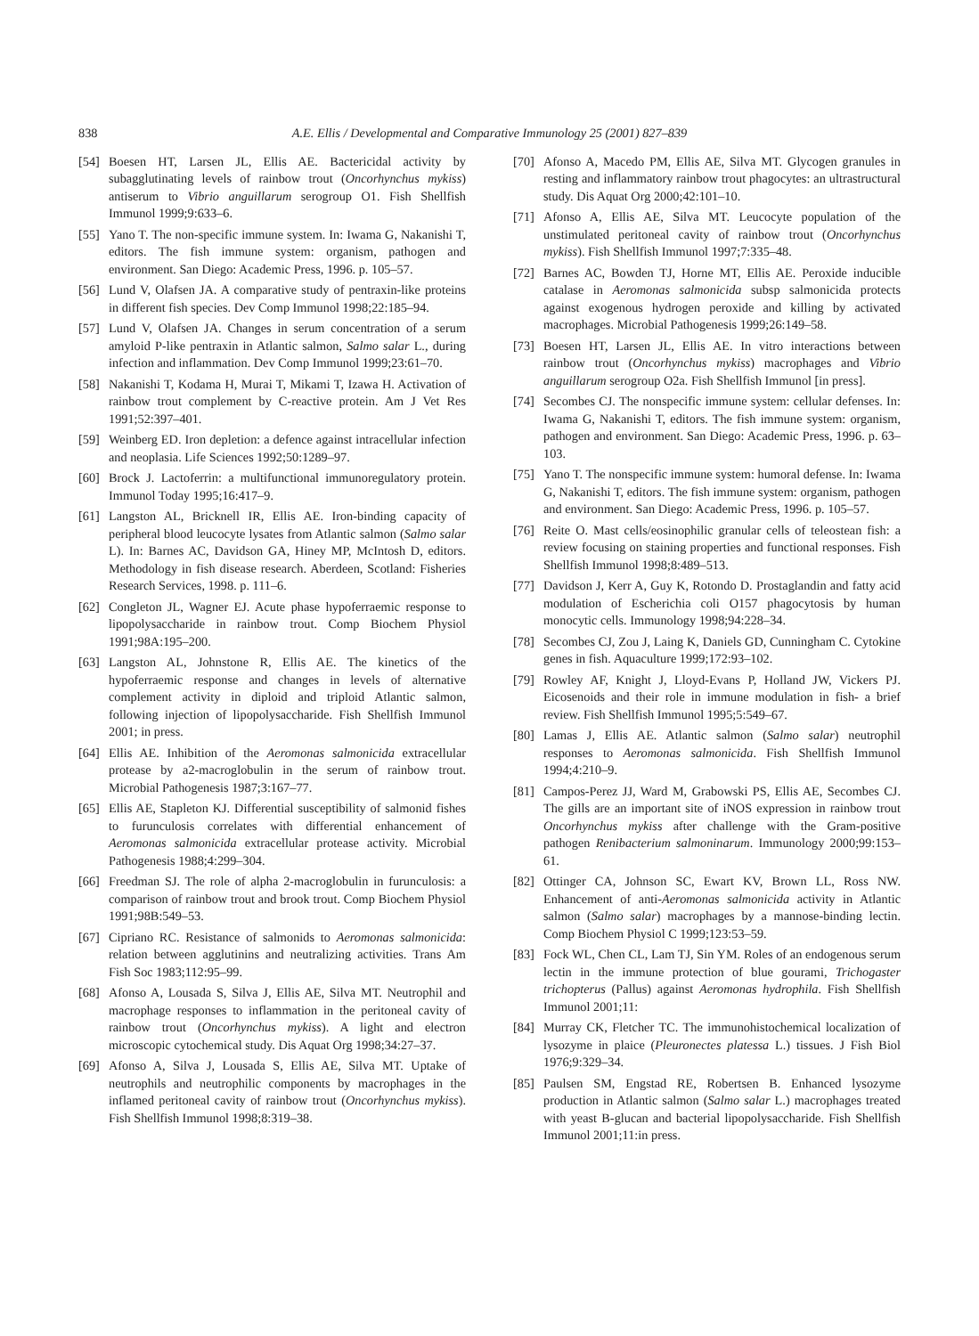838 A.E. Ellis / Developmental and Comparative Immunology 25 (2001) 827–839
[54] Boesen HT, Larsen JL, Ellis AE. Bactericidal activity by subagglutinating levels of rainbow trout (Oncorhynchus mykiss) antiserum to Vibrio anguillarum serogroup O1. Fish Shellfish Immunol 1999;9:633–6.
[55] Yano T. The non-specific immune system. In: Iwama G, Nakanishi T, editors. The fish immune system: organism, pathogen and environment. San Diego: Academic Press, 1996. p. 105–57.
[56] Lund V, Olafsen JA. A comparative study of pentraxin-like proteins in different fish species. Dev Comp Immunol 1998;22:185–94.
[57] Lund V, Olafsen JA. Changes in serum concentration of a serum amyloid P-like pentraxin in Atlantic salmon, Salmo salar L., during infection and inflammation. Dev Comp Immunol 1999;23:61–70.
[58] Nakanishi T, Kodama H, Murai T, Mikami T, Izawa H. Activation of rainbow trout complement by C-reactive protein. Am J Vet Res 1991;52:397–401.
[59] Weinberg ED. Iron depletion: a defence against intracellular infection and neoplasia. Life Sciences 1992;50:1289–97.
[60] Brock J. Lactoferrin: a multifunctional immunoregulatory protein. Immunol Today 1995;16:417–9.
[61] Langston AL, Bricknell IR, Ellis AE. Iron-binding capacity of peripheral blood leucocyte lysates from Atlantic salmon (Salmo salar L). In: Barnes AC, Davidson GA, Hiney MP, McIntosh D, editors. Methodology in fish disease research. Aberdeen, Scotland: Fisheries Research Services, 1998. p. 111–6.
[62] Congleton JL, Wagner EJ. Acute phase hypoferraemic response to lipopolysaccharide in rainbow trout. Comp Biochem Physiol 1991;98A:195–200.
[63] Langston AL, Johnstone R, Ellis AE. The kinetics of the hypoferraemic response and changes in levels of alternative complement activity in diploid and triploid Atlantic salmon, following injection of lipopolysaccharide. Fish Shellfish Immunol 2001; in press.
[64] Ellis AE. Inhibition of the Aeromonas salmonicida extracellular protease by a2-macroglobulin in the serum of rainbow trout. Microbial Pathogenesis 1987;3:167–77.
[65] Ellis AE, Stapleton KJ. Differential susceptibility of salmonid fishes to furunculosis correlates with differential enhancement of Aeromonas salmonicida extracellular protease activity. Microbial Pathogenesis 1988;4:299–304.
[66] Freedman SJ. The role of alpha 2-macroglobulin in furunculosis: a comparison of rainbow trout and brook trout. Comp Biochem Physiol 1991;98B:549–53.
[67] Cipriano RC. Resistance of salmonids to Aeromonas salmonicida: relation between agglutinins and neutralizing activities. Trans Am Fish Soc 1983;112:95–99.
[68] Afonso A, Lousada S, Silva J, Ellis AE, Silva MT. Neutrophil and macrophage responses to inflammation in the peritoneal cavity of rainbow trout (Oncorhynchus mykiss). A light and electron microscopic cytochemical study. Dis Aquat Org 1998;34:27–37.
[69] Afonso A, Silva J, Lousada S, Ellis AE, Silva MT. Uptake of neutrophils and neutrophilic components by macrophages in the inflamed peritoneal cavity of rainbow trout (Oncorhynchus mykiss). Fish Shellfish Immunol 1998;8:319–38.
[70] Afonso A, Macedo PM, Ellis AE, Silva MT. Glycogen granules in resting and inflammatory rainbow trout phagocytes: an ultrastructural study. Dis Aquat Org 2000;42:101–10.
[71] Afonso A, Ellis AE, Silva MT. Leucocyte population of the unstimulated peritoneal cavity of rainbow trout (Oncorhynchus mykiss). Fish Shellfish Immunol 1997;7:335–48.
[72] Barnes AC, Bowden TJ, Horne MT, Ellis AE. Peroxide inducible catalase in Aeromonas salmonicida subsp salmonicida protects against exogenous hydrogen peroxide and killing by activated macrophages. Microbial Pathogenesis 1999;26:149–58.
[73] Boesen HT, Larsen JL, Ellis AE. In vitro interactions between rainbow trout (Oncorhynchus mykiss) macrophages and Vibrio anguillarum serogroup O2a. Fish Shellfish Immunol [in press].
[74] Secombes CJ. The nonspecific immune system: cellular defenses. In: Iwama G, Nakanishi T, editors. The fish immune system: organism, pathogen and environment. San Diego: Academic Press, 1996. p. 63–103.
[75] Yano T. The nonspecific immune system: humoral defense. In: Iwama G, Nakanishi T, editors. The fish immune system: organism, pathogen and environment. San Diego: Academic Press, 1996. p. 105–57.
[76] Reite O. Mast cells/eosinophilic granular cells of teleostean fish: a review focusing on staining properties and functional responses. Fish Shellfish Immunol 1998;8:489–513.
[77] Davidson J, Kerr A, Guy K, Rotondo D. Prostaglandin and fatty acid modulation of Escherichia coli O157 phagocytosis by human monocytic cells. Immunology 1998;94:228–34.
[78] Secombes CJ, Zou J, Laing K, Daniels GD, Cunningham C. Cytokine genes in fish. Aquaculture 1999;172:93–102.
[79] Rowley AF, Knight J, Lloyd-Evans P, Holland JW, Vickers PJ. Eicosenoids and their role in immune modulation in fish- a brief review. Fish Shellfish Immunol 1995;5:549–67.
[80] Lamas J, Ellis AE. Atlantic salmon (Salmo salar) neutrophil responses to Aeromonas salmonicida. Fish Shellfish Immunol 1994;4:210–9.
[81] Campos-Perez JJ, Ward M, Grabowski PS, Ellis AE, Secombes CJ. The gills are an important site of iNOS expression in rainbow trout Oncorhynchus mykiss after challenge with the Gram-positive pathogen Renibacterium salmoninarum. Immunology 2000;99:153–61.
[82] Ottinger CA, Johnson SC, Ewart KV, Brown LL, Ross NW. Enhancement of anti-Aeromonas salmonicida activity in Atlantic salmon (Salmo salar) macrophages by a mannose-binding lectin. Comp Biochem Physiol C 1999;123:53–59.
[83] Fock WL, Chen CL, Lam TJ, Sin YM. Roles of an endogenous serum lectin in the immune protection of blue gourami, Trichogaster trichopterus (Pallus) against Aeromonas hydrophila. Fish Shellfish Immunol 2001;11:
[84] Murray CK, Fletcher TC. The immunohistochemical localization of lysozyme in plaice (Pleuronectes platessa L.) tissues. J Fish Biol 1976;9:329–34.
[85] Paulsen SM, Engstad RE, Robertsen B. Enhanced lysozyme production in Atlantic salmon (Salmo salar L.) macrophages treated with yeast B-glucan and bacterial lipopolysaccharide. Fish Shellfish Immunol 2001;11:in press.